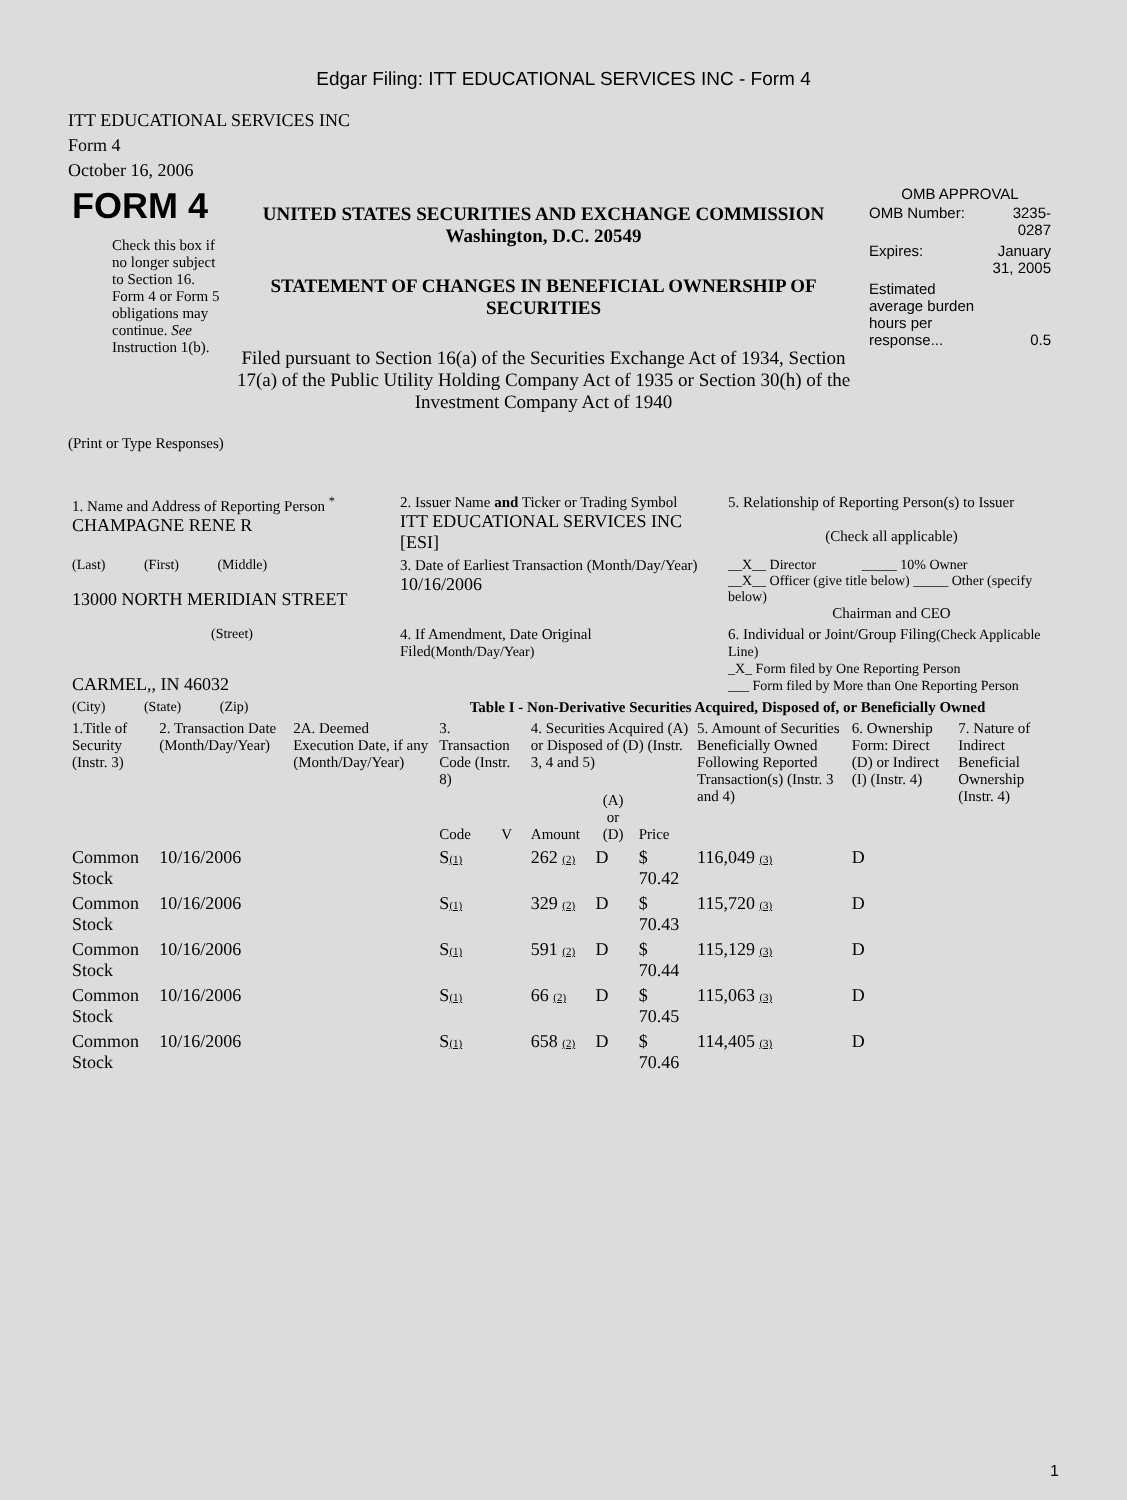Edgar Filing: ITT EDUCATIONAL SERVICES INC - Form 4
ITT EDUCATIONAL SERVICES INC
Form 4
October 16, 2006
| FORM 4 Check this box if no longer subject to Section 16. Form 4 or Form 5 obligations may continue. See Instruction 1(b). | UNITED STATES SECURITIES AND EXCHANGE COMMISSION Washington, D.C. 20549 STATEMENT OF CHANGES IN BENEFICIAL OWNERSHIP OF SECURITIES Filed pursuant to Section 16(a) of the Securities Exchange Act of 1934, Section 17(a) of the Public Utility Holding Company Act of 1935 or Section 30(h) of the Investment Company Act of 1940 | OMB APPROVAL / OMB Number: / 3235-0287 / / Expires: / January 31, 2005 / / Estimated average burden hours per response... / 0.5 / |
(Print or Type Responses)
| 1. Name and Address of Reporting Person <sup>*</sup> CHAMPAGNE RENE R | 2. Issuer Name and Ticker or Trading Symbol ITT EDUCATIONAL SERVICES INC [ESI] | 5. Relationship of Reporting Person(s) to Issuer (Check all applicable) |
| (Last) (First) (Middle) 13000 NORTH MERIDIAN STREET | 3. Date of Earliest Transaction (Month/Day/Year) 10/16/2006 | __X__ Director _____ 10% Owner __X__ Officer (give title below) _____ Other (specify below) Chairman and CEO |
| (Street) CARMEL,, IN 46032 | 4. If Amendment, Date Original Filed (Month/Day/Year) | 6. Individual or Joint/Group Filing (Check Applicable Line) _X_ Form filed by One Reporting Person ___ Form filed by More than One Reporting Person |
| (City) (State) (Zip) | Table I - Non-Derivative Securities Acquired, Disposed of, or Beneficially Owned | |
| 1.Title of Security (Instr. 3) | 2. Transaction Date (Month/Day/Year) | 2A. Deemed Execution Date, if any (Month/Day/Year) | 3. Transaction Code (Instr. 8) | | 4. Securities Acquired (A) or Disposed of (D) (Instr. 3, 4 and 5) | | | 5. Amount of Securities Beneficially Owned Following Reported Transaction(s) (Instr. 3 and 4) | 6. Ownership Form: Direct (D) or Indirect (I) (Instr. 4) | 7. Nature of Indirect Beneficial Ownership (Instr. 4) |
| --- | --- | --- | --- | --- | --- | --- | --- | --- | --- | --- |
| | | | Code | V | Amount | (A) or (D) | Price | | | |
| Common Stock | 10/16/2006 | | S (1) | | 262 (2) | D | $ 70.42 | 116,049 (3) | D | |
| Common Stock | 10/16/2006 | | S (1) | | 329 (2) | D | $ 70.43 | 115,720 (3) | D | |
| Common Stock | 10/16/2006 | | S (1) | | 591 (2) | D | $ 70.44 | 115,129 (3) | D | |
| Common Stock | 10/16/2006 | | S (1) | | 66 (2) | D | $ 70.45 | 115,063 (3) | D | |
| Common Stock | 10/16/2006 | | S (1) | | 658 (2) | D | $ 70.46 | 114,405 (3) | D | |
1